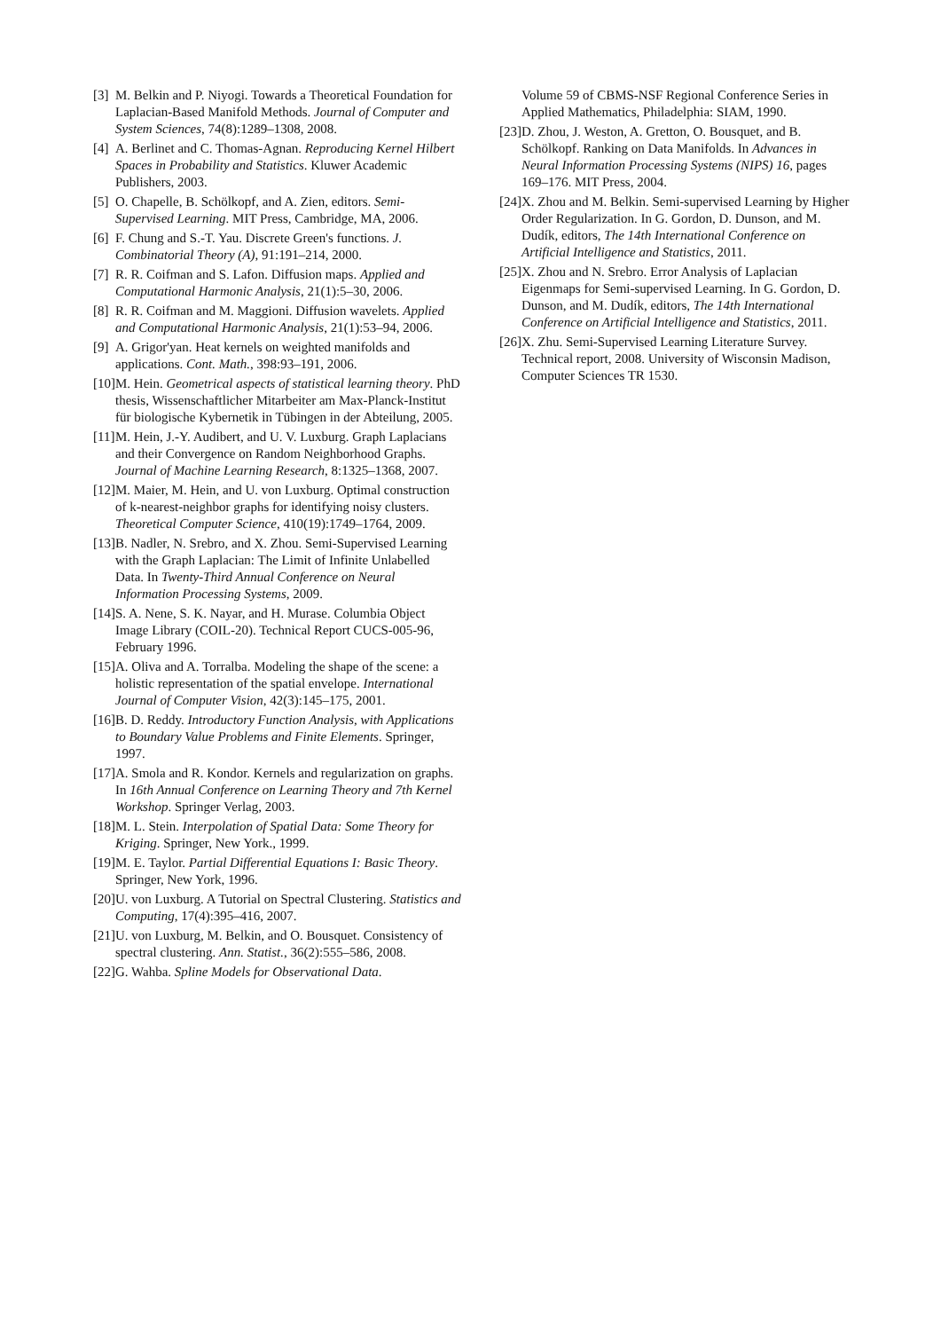[3] M. Belkin and P. Niyogi. Towards a Theoretical Foundation for Laplacian-Based Manifold Methods. Journal of Computer and System Sciences, 74(8):1289–1308, 2008.
[4] A. Berlinet and C. Thomas-Agnan. Reproducing Kernel Hilbert Spaces in Probability and Statistics. Kluwer Academic Publishers, 2003.
[5] O. Chapelle, B. Schölkopf, and A. Zien, editors. Semi-Supervised Learning. MIT Press, Cambridge, MA, 2006.
[6] F. Chung and S.-T. Yau. Discrete Green's functions. J. Combinatorial Theory (A), 91:191–214, 2000.
[7] R. R. Coifman and S. Lafon. Diffusion maps. Applied and Computational Harmonic Analysis, 21(1):5–30, 2006.
[8] R. R. Coifman and M. Maggioni. Diffusion wavelets. Applied and Computational Harmonic Analysis, 21(1):53–94, 2006.
[9] A. Grigor'yan. Heat kernels on weighted manifolds and applications. Cont. Math., 398:93–191, 2006.
[10] M. Hein. Geometrical aspects of statistical learning theory. PhD thesis, Wissenschaftlicher Mitarbeiter am Max-Planck-Institut für biologische Kybernetik in Tübingen in der Abteilung, 2005.
[11] M. Hein, J.-Y. Audibert, and U. V. Luxburg. Graph Laplacians and their Convergence on Random Neighborhood Graphs. Journal of Machine Learning Research, 8:1325–1368, 2007.
[12] M. Maier, M. Hein, and U. von Luxburg. Optimal construction of k-nearest-neighbor graphs for identifying noisy clusters. Theoretical Computer Science, 410(19):1749–1764, 2009.
[13] B. Nadler, N. Srebro, and X. Zhou. Semi-Supervised Learning with the Graph Laplacian: The Limit of Infinite Unlabelled Data. In Twenty-Third Annual Conference on Neural Information Processing Systems, 2009.
[14] S. A. Nene, S. K. Nayar, and H. Murase. Columbia Object Image Library (COIL-20). Technical Report CUCS-005-96, February 1996.
[15] A. Oliva and A. Torralba. Modeling the shape of the scene: a holistic representation of the spatial envelope. International Journal of Computer Vision, 42(3):145–175, 2001.
[16] B. D. Reddy. Introductory Function Analysis, with Applications to Boundary Value Problems and Finite Elements. Springer, 1997.
[17] A. Smola and R. Kondor. Kernels and regularization on graphs. In 16th Annual Conference on Learning Theory and 7th Kernel Workshop. Springer Verlag, 2003.
[18] M. L. Stein. Interpolation of Spatial Data: Some Theory for Kriging. Springer, New York., 1999.
[19] M. E. Taylor. Partial Differential Equations I: Basic Theory. Springer, New York, 1996.
[20] U. von Luxburg. A Tutorial on Spectral Clustering. Statistics and Computing, 17(4):395–416, 2007.
[21] U. von Luxburg, M. Belkin, and O. Bousquet. Consistency of spectral clustering. Ann. Statist., 36(2):555–586, 2008.
[22] G. Wahba. Spline Models for Observational Data.
Volume 59 of CBMS-NSF Regional Conference Series in Applied Mathematics, Philadelphia: SIAM, 1990.
[23] D. Zhou, J. Weston, A. Gretton, O. Bousquet, and B. Schölkopf. Ranking on Data Manifolds. In Advances in Neural Information Processing Systems (NIPS) 16, pages 169–176. MIT Press, 2004.
[24] X. Zhou and M. Belkin. Semi-supervised Learning by Higher Order Regularization. In G. Gordon, D. Dunson, and M. Dudík, editors, The 14th International Conference on Artificial Intelligence and Statistics, 2011.
[25] X. Zhou and N. Srebro. Error Analysis of Laplacian Eigenmaps for Semi-supervised Learning. In G. Gordon, D. Dunson, and M. Dudík, editors, The 14th International Conference on Artificial Intelligence and Statistics, 2011.
[26] X. Zhu. Semi-Supervised Learning Literature Survey. Technical report, 2008. University of Wisconsin Madison, Computer Sciences TR 1530.